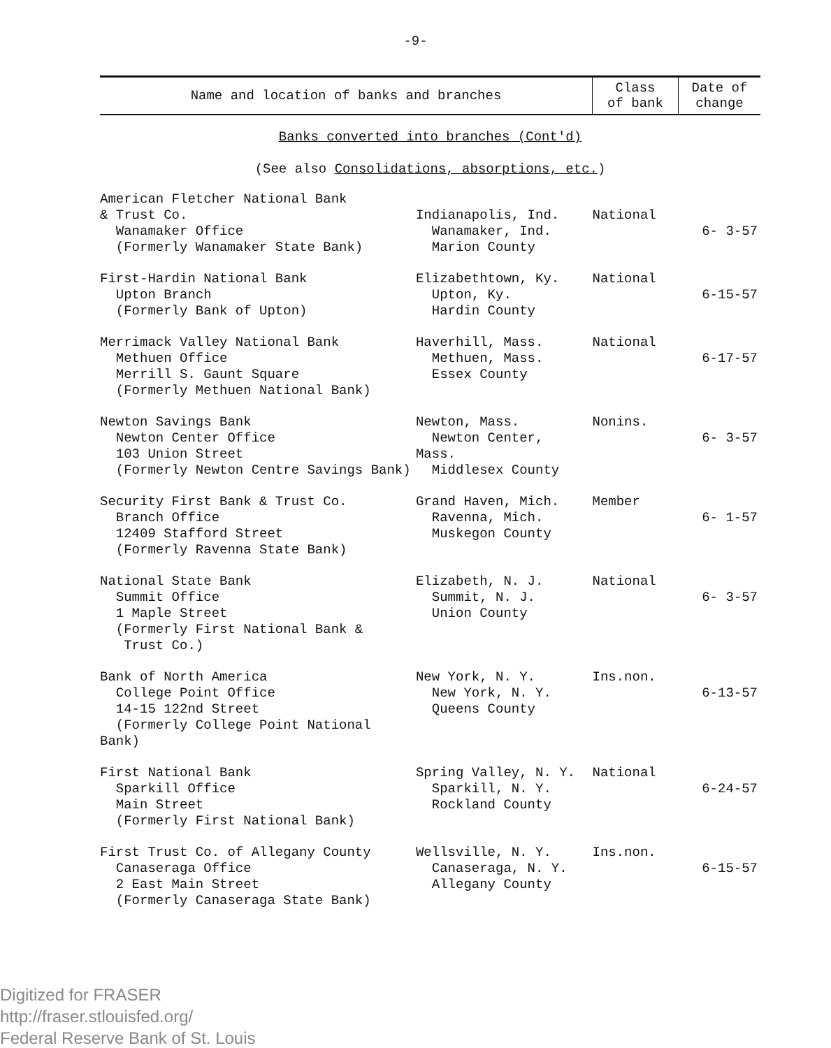-9-
| Name and location of banks and branches | | Class of bank | Date of change |
| --- | --- | --- | --- |
| Banks converted into branches (Cont'd) (See also Consolidations, absorptions, etc. ) | | | |
| American Fletcher National Bank & Trust Co. Wanamaker Office (Formerly Wanamaker State Bank) | Indianapolis, Ind. Wanamaker, Ind. Marion County | National | 6- 3-57 |
| First-Hardin National Bank Upton Branch (Formerly Bank of Upton) | Elizabethtown, Ky. Upton, Ky. Hardin County | National | 6-15-57 |
| Merrimack Valley National Bank Methuen Office Merrill S. Gaunt Square (Formerly Methuen National Bank) | Haverhill, Mass. Methuen, Mass. Essex County | National | 6-17-57 |
| Newton Savings Bank Newton Center Office 103 Union Street (Formerly Newton Centre Savings Bank) | Newton, Mass. Newton Center, Mass. Middlesex County | Nonins. | 6- 3-57 |
| Security First Bank & Trust Co. Branch Office 12409 Stafford Street (Formerly Ravenna State Bank) | Grand Haven, Mich. Ravenna, Mich. Muskegon County | Member | 6- 1-57 |
| National State Bank Summit Office 1 Maple Street (Formerly First National Bank & Trust Co.) | Elizabeth, N. J. Summit, N. J. Union County | National | 6- 3-57 |
| Bank of North America College Point Office 14-15 122nd Street (Formerly College Point National Bank) | New York, N. Y. New York, N. Y. Queens County | Ins.non. | 6-13-57 |
| First National Bank Sparkill Office Main Street (Formerly First National Bank) | Spring Valley, N. Y. Sparkill, N. Y. Rockland County | National | 6-24-57 |
| First Trust Co. of Allegany County Canaseraga Office 2 East Main Street (Formerly Canaseraga State Bank) | Wellsville, N. Y. Canaseraga, N. Y. Allegany County | Ins.non. | 6-15-57 |
Digitized for FRASER
http://fraser.stlouisfed.org/
Federal Reserve Bank of St. Louis